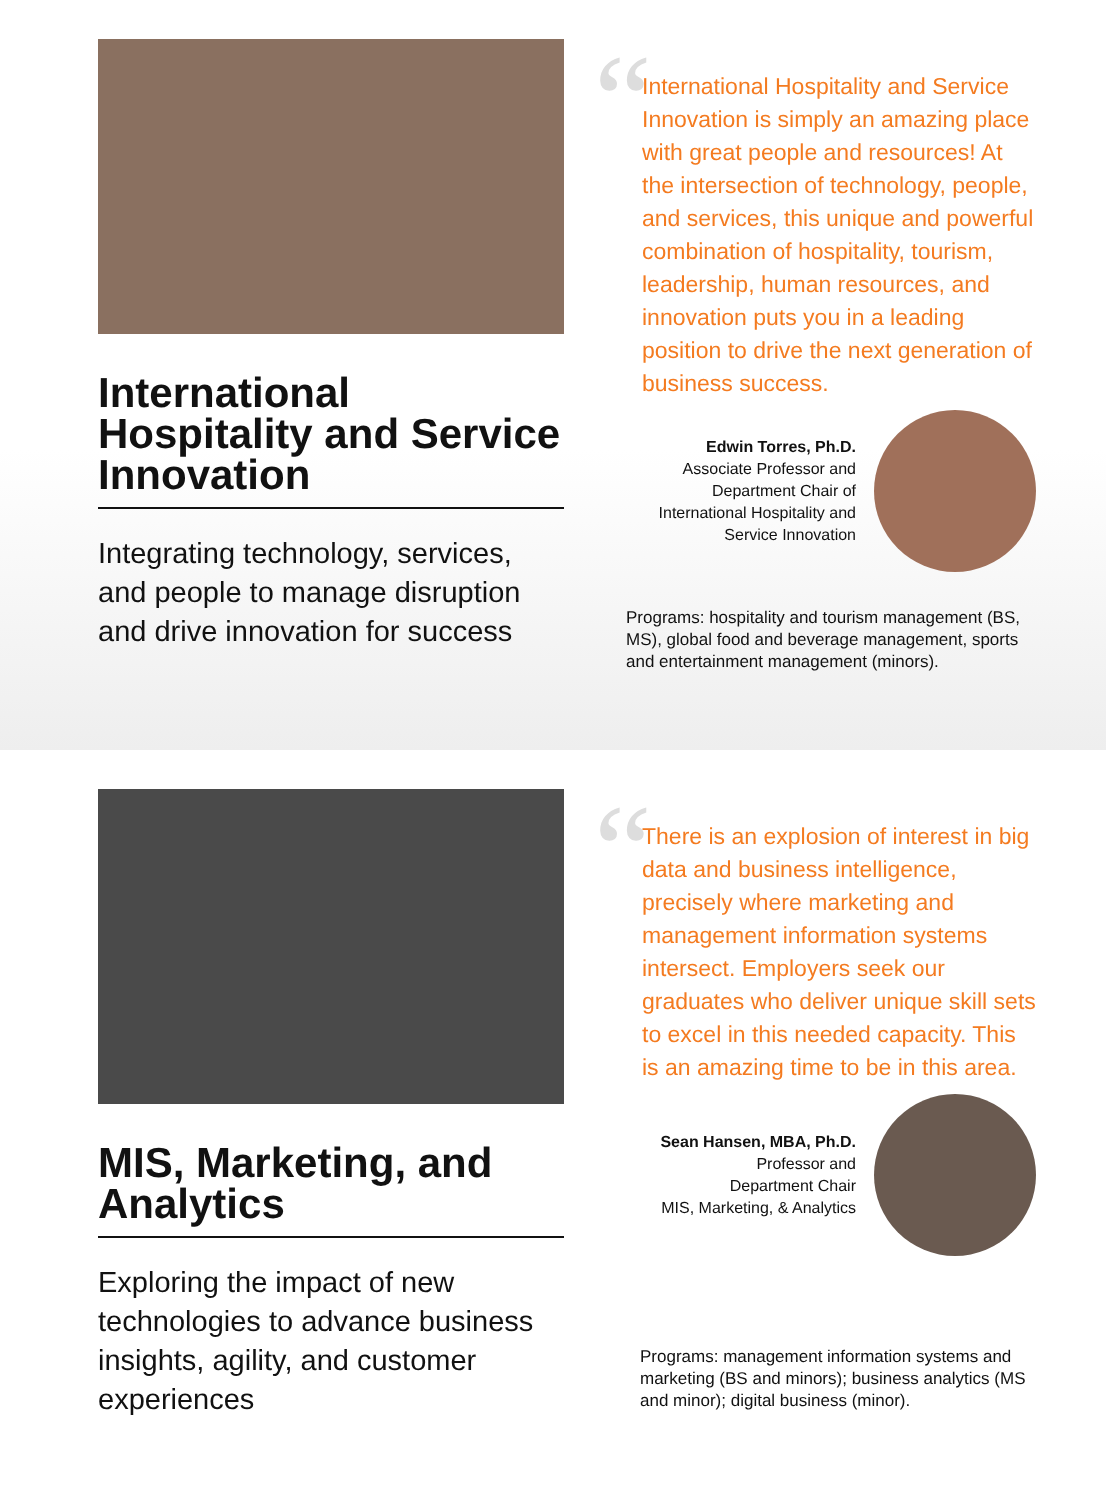International Hospitality and Service Innovation
Integrating technology, services, and people to manage disruption and drive innovation for success
“
International Hospitality and Service Innovation is simply an amazing place with great people and resources! At the intersection of technology, people, and services, this unique and powerful combination of hospitality, tourism, leadership, human resources, and innovation puts you in a leading position to drive the next generation of business success.
Edwin Torres, Ph.D.
Associate Professor and
Department Chair of
International Hospitality and
Service Innovation
Programs: hospitality and tourism management (BS, MS), global food and beverage management, sports and entertainment management (minors).
MIS, Marketing, and Analytics
Exploring the impact of new technologies to advance business insights, agility, and customer experiences
“
There is an explosion of interest in big data and business intelligence, precisely where marketing and management information systems intersect. Employers seek our graduates who deliver unique skill sets to excel in this needed capacity. This is an amazing time to be in this area.
Sean Hansen, MBA, Ph.D.
Professor and
Department Chair
MIS, Marketing, & Analytics
Programs: management information systems and marketing (BS and minors); business analytics (MS and minor); digital business (minor).